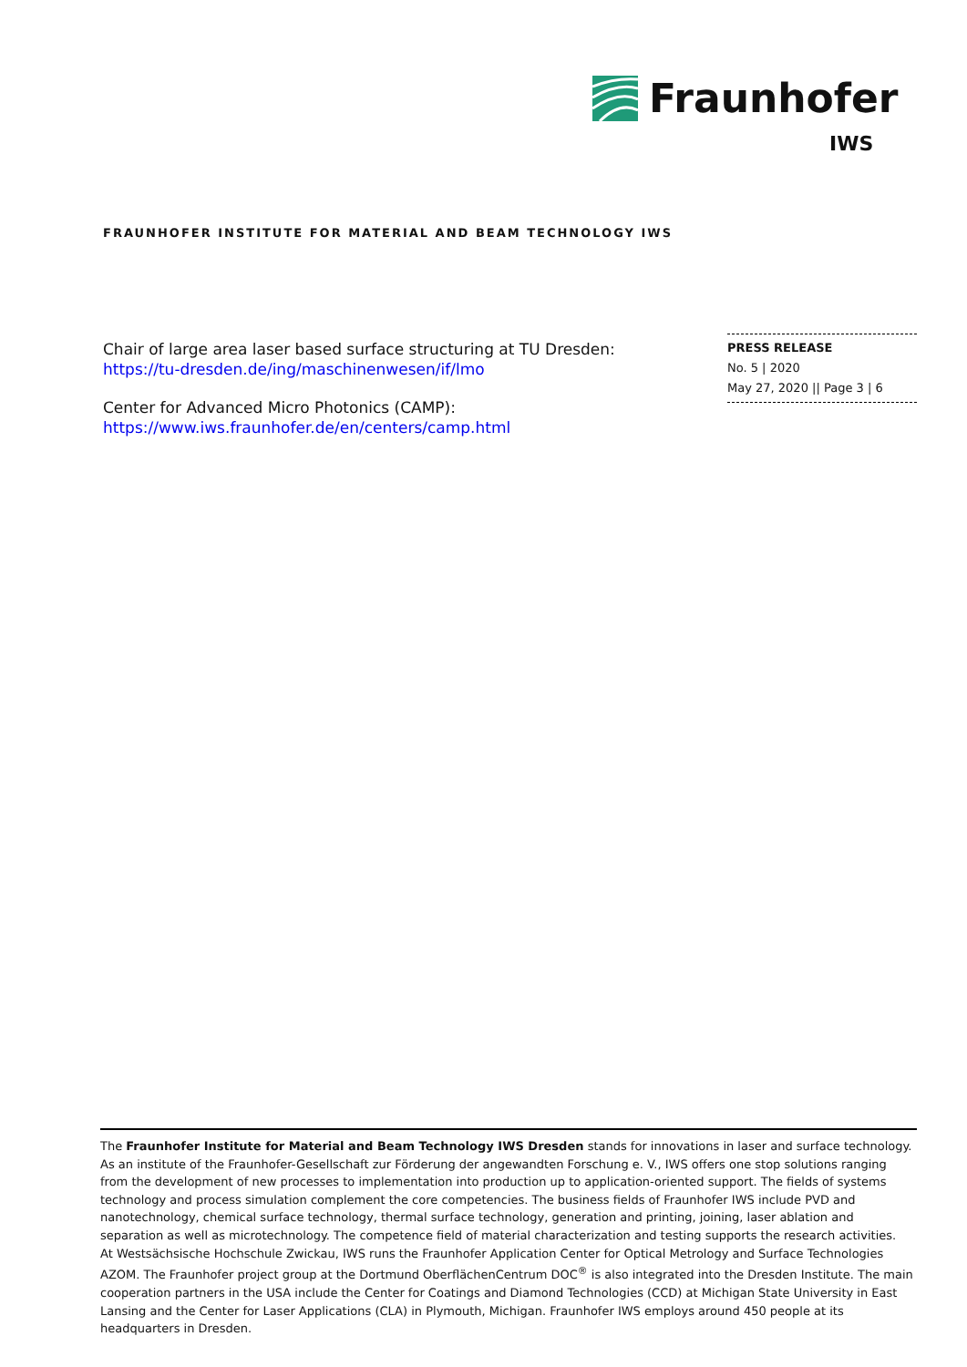Fraunhofer
IWS
FRAUNHOFER INSTITUTE FOR MATERIAL AND BEAM TECHNOLOGY IWS
Chair of large area laser based surface structuring at TU Dresden:
https://tu-dresden.de/ing/maschinenwesen/if/lmo
Center for Advanced Micro Photonics (CAMP):
https://www.iws.fraunhofer.de/en/centers/camp.html
PRESS RELEASE
No. 5 | 2020
May 27, 2020 || Page 3 | 6
The Fraunhofer Institute for Material and Beam Technology IWS Dresden stands for innovations in laser and surface technology. As an institute of the Fraunhofer-Gesellschaft zur Förderung der angewandten Forschung e. V., IWS offers one stop solutions ranging from the development of new processes to implementation into production up to application-oriented support. The fields of systems technology and process simulation complement the core competencies. The business fields of Fraunhofer IWS include PVD and nanotechnology, chemical surface technology, thermal surface technology, generation and printing, joining, laser ablation and separation as well as microtechnology. The competence field of material characterization and testing supports the research activities.
At Westsächsische Hochschule Zwickau, IWS runs the Fraunhofer Application Center for Optical Metrology and Surface Technologies AZOM. The Fraunhofer project group at the Dortmund OberflächenCentrum DOC<sup>®</sup> is also integrated into the Dresden Institute. The main cooperation partners in the USA include the Center for Coatings and Diamond Technologies (CCD) at Michigan State University in East Lansing and the Center for Laser Applications (CLA) in Plymouth, Michigan. Fraunhofer IWS employs around 450 people at its headquarters in Dresden.